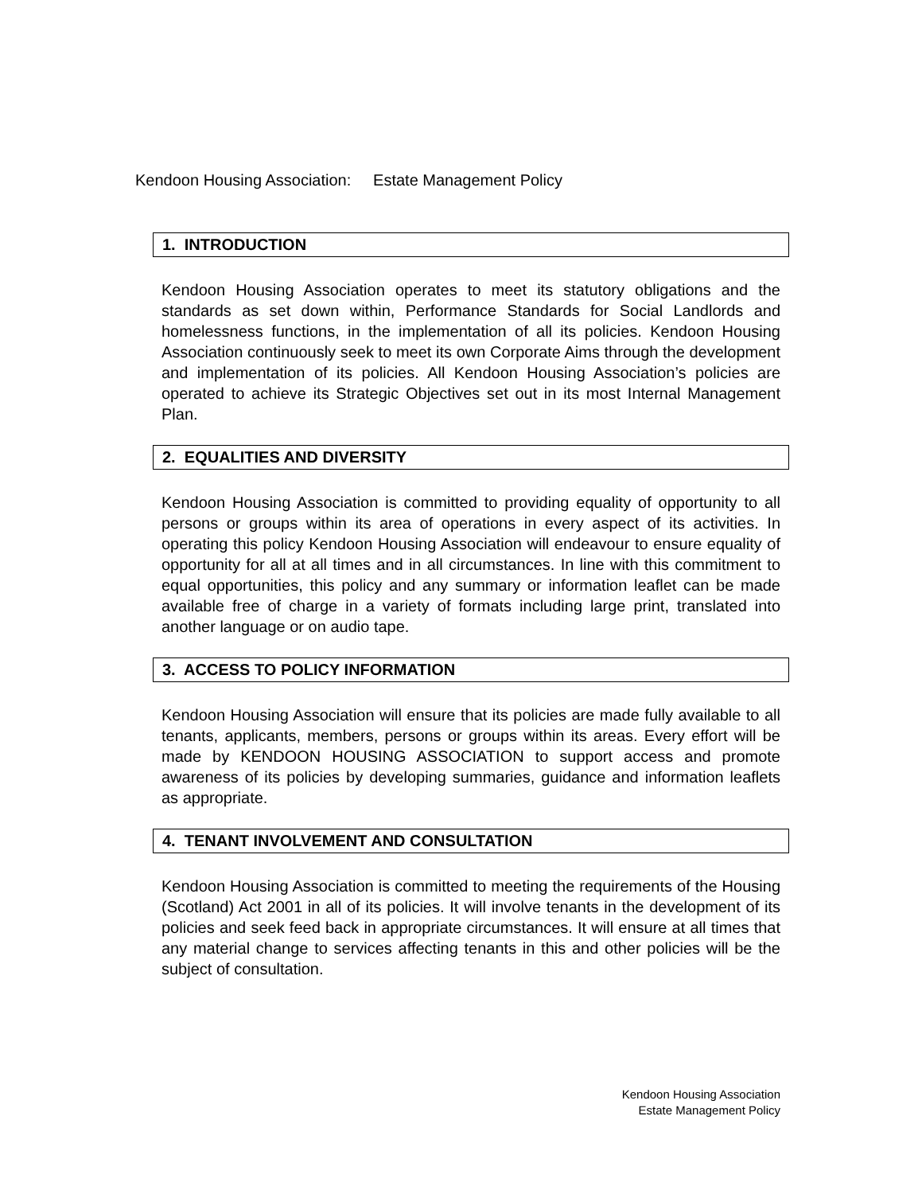Kendoon Housing Association: Estate Management Policy
1. INTRODUCTION
Kendoon Housing Association operates to meet its statutory obligations and the standards as set down within, Performance Standards for Social Landlords and homelessness functions, in the implementation of all its policies. Kendoon Housing Association continuously seek to meet its own Corporate Aims through the development and implementation of its policies. All Kendoon Housing Association’s policies are operated to achieve its Strategic Objectives set out in its most Internal Management Plan.
2. EQUALITIES AND DIVERSITY
Kendoon Housing Association is committed to providing equality of opportunity to all persons or groups within its area of operations in every aspect of its activities. In operating this policy Kendoon Housing Association will endeavour to ensure equality of opportunity for all at all times and in all circumstances. In line with this commitment to equal opportunities, this policy and any summary or information leaflet can be made available free of charge in a variety of formats including large print, translated into another language or on audio tape.
3. ACCESS TO POLICY INFORMATION
Kendoon Housing Association will ensure that its policies are made fully available to all tenants, applicants, members, persons or groups within its areas. Every effort will be made by KENDOON HOUSING ASSOCIATION to support access and promote awareness of its policies by developing summaries, guidance and information leaflets as appropriate.
4. TENANT INVOLVEMENT AND CONSULTATION
Kendoon Housing Association is committed to meeting the requirements of the Housing (Scotland) Act 2001 in all of its policies. It will involve tenants in the development of its policies and seek feed back in appropriate circumstances. It will ensure at all times that any material change to services affecting tenants in this and other policies will be the subject of consultation.
Kendoon Housing Association
Estate Management Policy